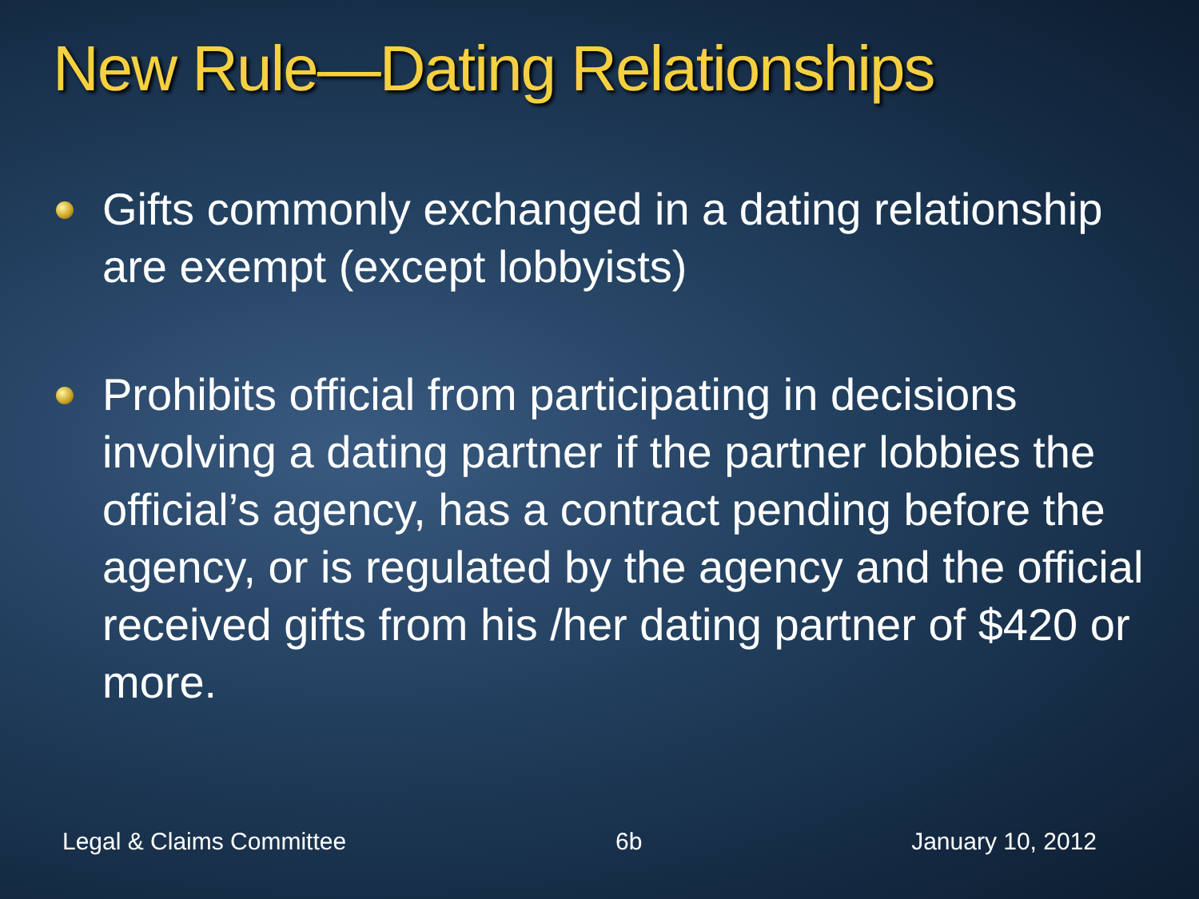New Rule—Dating Relationships
Gifts commonly exchanged in a dating relationship are exempt (except lobbyists)
Prohibits official from participating in decisions involving a dating partner if the partner lobbies the official’s agency, has a contract pending before the agency, or is regulated by the agency and the official received gifts from his /her dating partner of $420 or more.
Legal & Claims Committee 6b January 10, 2012